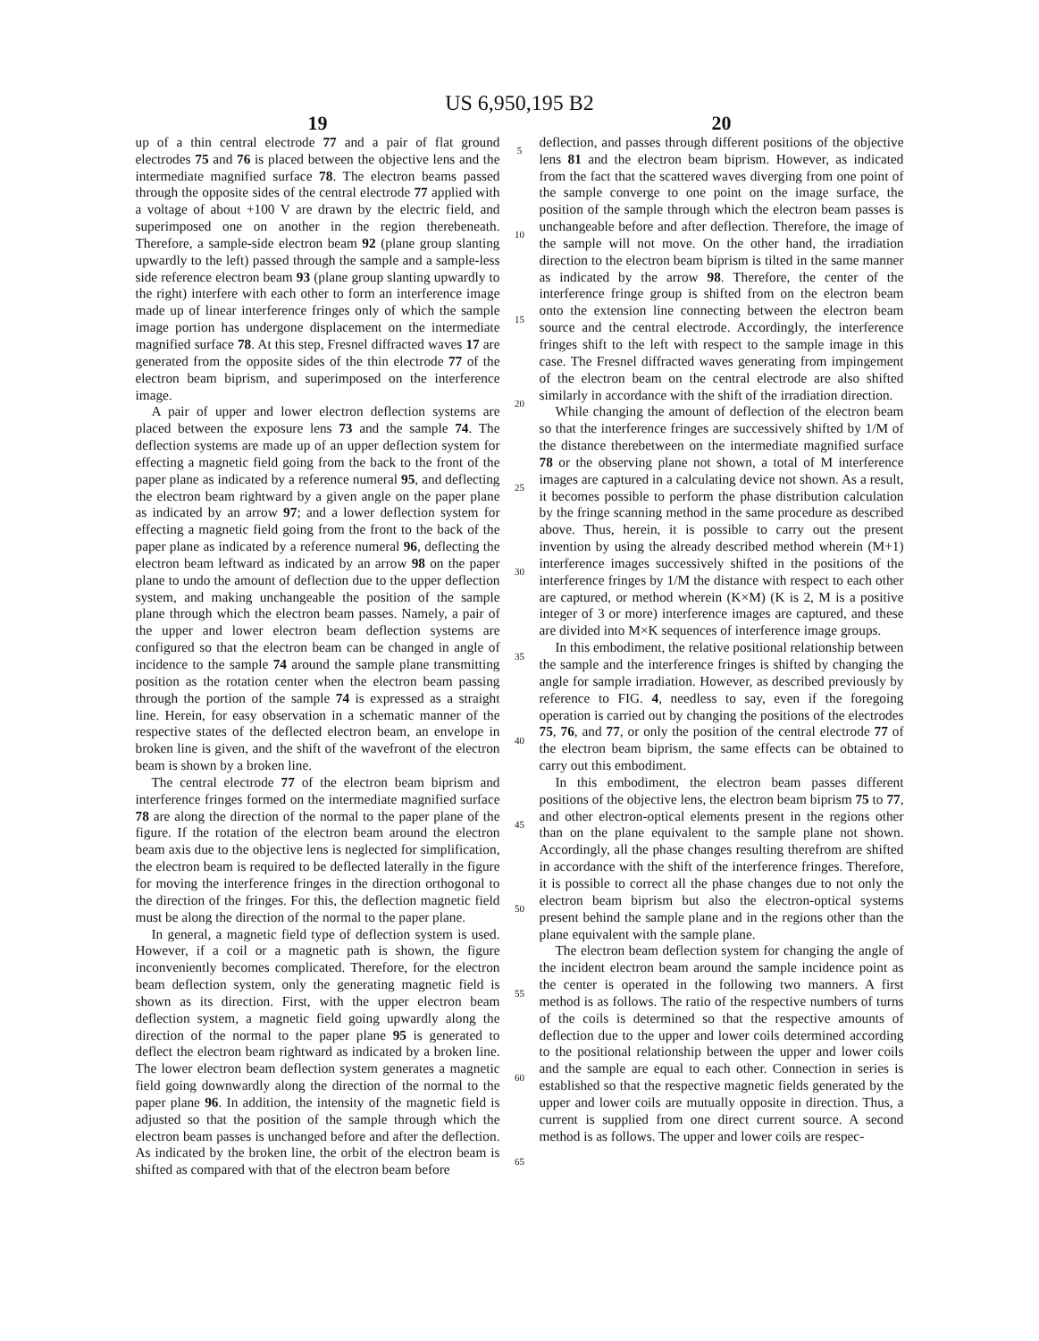US 6,950,195 B2
19
up of a thin central electrode 77 and a pair of flat ground electrodes 75 and 76 is placed between the objective lens and the intermediate magnified surface 78. The electron beams passed through the opposite sides of the central electrode 77 applied with a voltage of about +100 V are drawn by the electric field, and superimposed one on another in the region therebeneath. Therefore, a sample-side electron beam 92 (plane group slanting upwardly to the left) passed through the sample and a sample-less side reference electron beam 93 (plane group slanting upwardly to the right) interfere with each other to form an interference image made up of linear interference fringes only of which the sample image portion has undergone displacement on the intermediate magnified surface 78. At this step, Fresnel diffracted waves 17 are generated from the opposite sides of the thin electrode 77 of the electron beam biprism, and superimposed on the interference image.
A pair of upper and lower electron deflection systems are placed between the exposure lens 73 and the sample 74. The deflection systems are made up of an upper deflection system for effecting a magnetic field going from the back to the front of the paper plane as indicated by a reference numeral 95, and deflecting the electron beam rightward by a given angle on the paper plane as indicated by an arrow 97; and a lower deflection system for effecting a magnetic field going from the front to the back of the paper plane as indicated by a reference numeral 96, deflecting the electron beam leftward as indicated by an arrow 98 on the paper plane to undo the amount of deflection due to the upper deflection system, and making unchangeable the position of the sample plane through which the electron beam passes. Namely, a pair of the upper and lower electron beam deflection systems are configured so that the electron beam can be changed in angle of incidence to the sample 74 around the sample plane transmitting position as the rotation center when the electron beam passing through the portion of the sample 74 is expressed as a straight line. Herein, for easy observation in a schematic manner of the respective states of the deflected electron beam, an envelope in broken line is given, and the shift of the wavefront of the electron beam is shown by a broken line.
The central electrode 77 of the electron beam biprism and interference fringes formed on the intermediate magnified surface 78 are along the direction of the normal to the paper plane of the figure. If the rotation of the electron beam around the electron beam axis due to the objective lens is neglected for simplification, the electron beam is required to be deflected laterally in the figure for moving the interference fringes in the direction orthogonal to the direction of the fringes. For this, the deflection magnetic field must be along the direction of the normal to the paper plane.
In general, a magnetic field type of deflection system is used. However, if a coil or a magnetic path is shown, the figure inconveniently becomes complicated. Therefore, for the electron beam deflection system, only the generating magnetic field is shown as its direction. First, with the upper electron beam deflection system, a magnetic field going upwardly along the direction of the normal to the paper plane 95 is generated to deflect the electron beam rightward as indicated by a broken line. The lower electron beam deflection system generates a magnetic field going downwardly along the direction of the normal to the paper plane 96. In addition, the intensity of the magnetic field is adjusted so that the position of the sample through which the electron beam passes is unchanged before and after the deflection. As indicated by the broken line, the orbit of the electron beam is shifted as compared with that of the electron beam before
5
10
15
20
25
30
35
40
45
50
55
60
65
20
deflection, and passes through different positions of the objective lens 81 and the electron beam biprism. However, as indicated from the fact that the scattered waves diverging from one point of the sample converge to one point on the image surface, the position of the sample through which the electron beam passes is unchangeable before and after deflection. Therefore, the image of the sample will not move. On the other hand, the irradiation direction to the electron beam biprism is tilted in the same manner as indicated by the arrow 98. Therefore, the center of the interference fringe group is shifted from on the electron beam onto the extension line connecting between the electron beam source and the central electrode. Accordingly, the interference fringes shift to the left with respect to the sample image in this case. The Fresnel diffracted waves generating from impingement of the electron beam on the central electrode are also shifted similarly in accordance with the shift of the irradiation direction.
While changing the amount of deflection of the electron beam so that the interference fringes are successively shifted by 1/M of the distance therebetween on the intermediate magnified surface 78 or the observing plane not shown, a total of M interference images are captured in a calculating device not shown. As a result, it becomes possible to perform the phase distribution calculation by the fringe scanning method in the same procedure as described above. Thus, herein, it is possible to carry out the present invention by using the already described method wherein (M+1) interference images successively shifted in the positions of the interference fringes by 1/M the distance with respect to each other are captured, or method wherein (K×M) (K is 2, M is a positive integer of 3 or more) interference images are captured, and these are divided into M×K sequences of interference image groups.
In this embodiment, the relative positional relationship between the sample and the interference fringes is shifted by changing the angle for sample irradiation. However, as described previously by reference to FIG. 4, needless to say, even if the foregoing operation is carried out by changing the positions of the electrodes 75, 76, and 77, or only the position of the central electrode 77 of the electron beam biprism, the same effects can be obtained to carry out this embodiment.
In this embodiment, the electron beam passes different positions of the objective lens, the electron beam biprism 75 to 77, and other electron-optical elements present in the regions other than on the plane equivalent to the sample plane not shown. Accordingly, all the phase changes resulting therefrom are shifted in accordance with the shift of the interference fringes. Therefore, it is possible to correct all the phase changes due to not only the electron beam biprism but also the electron-optical systems present behind the sample plane and in the regions other than the plane equivalent with the sample plane.
The electron beam deflection system for changing the angle of the incident electron beam around the sample incidence point as the center is operated in the following two manners. A first method is as follows. The ratio of the respective numbers of turns of the coils is determined so that the respective amounts of deflection due to the upper and lower coils determined according to the positional relationship between the upper and lower coils and the sample are equal to each other. Connection in series is established so that the respective magnetic fields generated by the upper and lower coils are mutually opposite in direction. Thus, a current is supplied from one direct current source. A second method is as follows. The upper and lower coils are respec-